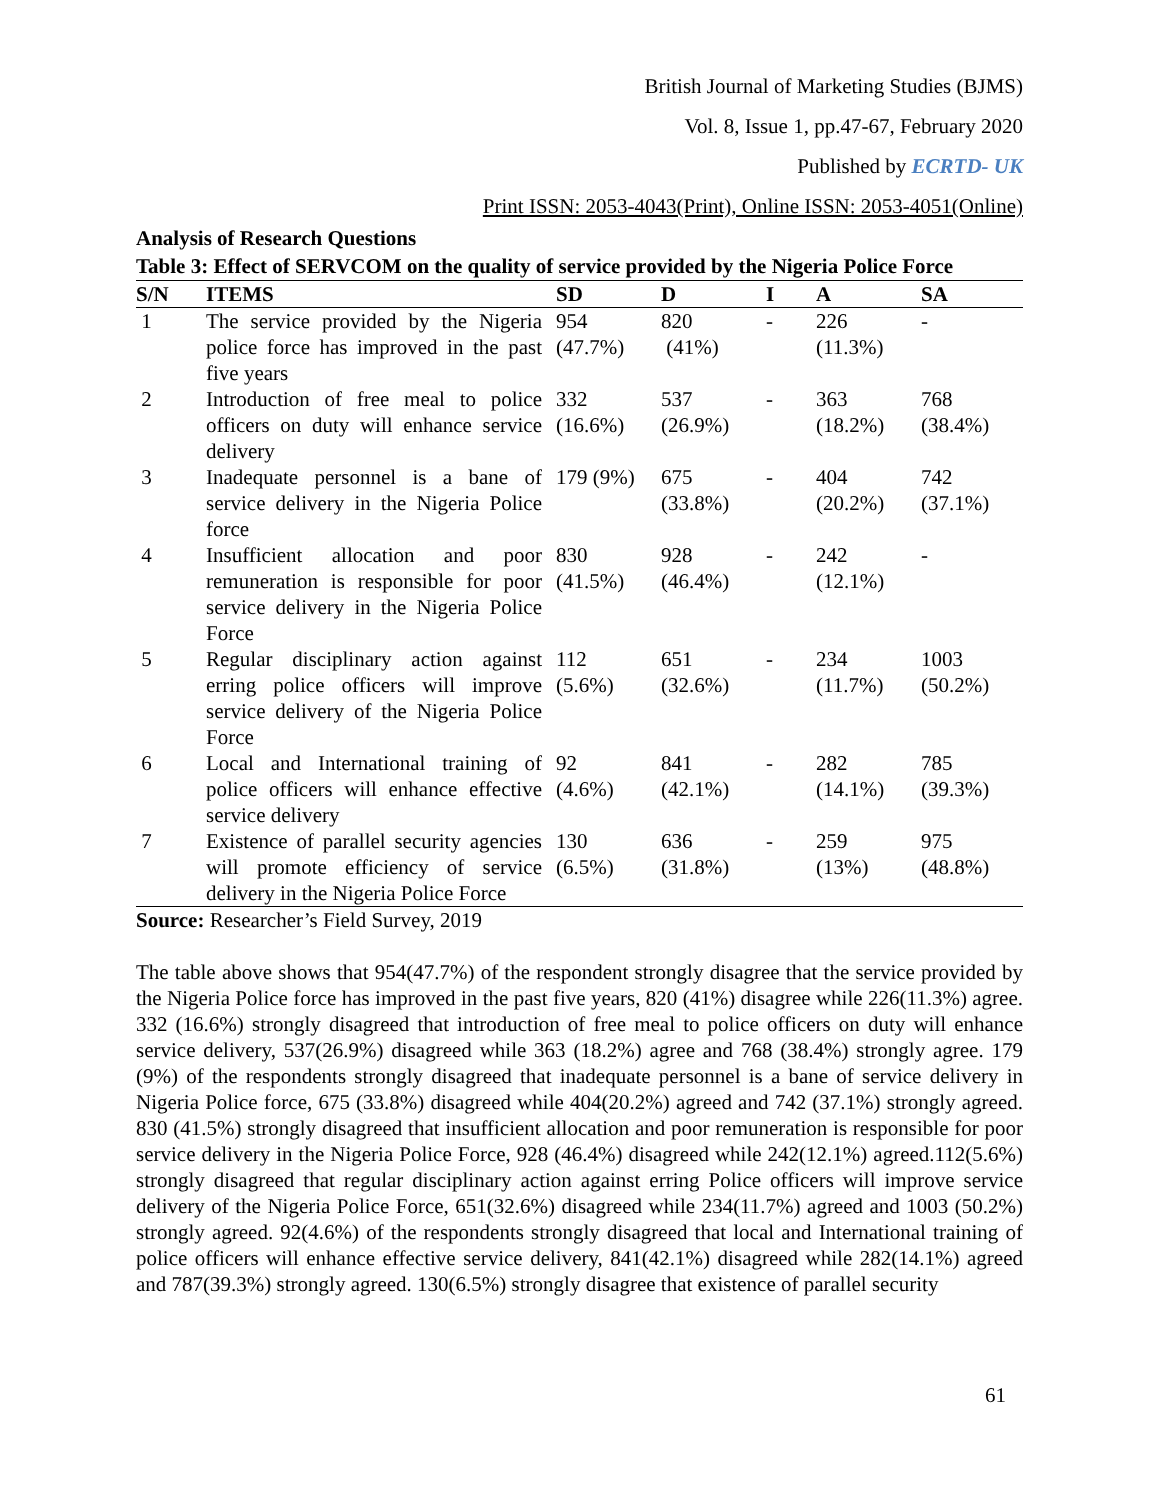British Journal of Marketing Studies (BJMS)
Vol. 8, Issue 1, pp.47-67, February 2020
Published by ECRTD- UK
Print ISSN: 2053-4043(Print), Online ISSN: 2053-4051(Online)
Analysis of Research Questions
Table 3: Effect of SERVCOM on the quality of service provided by the Nigeria Police Force
| S/N | ITEMS | SD | D | I | A | SA |
| --- | --- | --- | --- | --- | --- | --- |
| 1 | The service provided by the Nigeria police force has improved in the past five years | 954 (47.7%) | 820 (41%) | - | 226 (11.3%) | - |
| 2 | Introduction of free meal to police officers on duty will enhance service delivery | 332 (16.6%) | 537 (26.9%) | - | 363 (18.2%) | 768 (38.4%) |
| 3 | Inadequate personnel is a bane of service delivery in the Nigeria Police force | 179 (9%) | 675 (33.8%) | - | 404 (20.2%) | 742 (37.1%) |
| 4 | Insufficient allocation and poor remuneration is responsible for poor service delivery in the Nigeria Police Force | 830 (41.5%) | 928 (46.4%) | - | 242 (12.1%) | - |
| 5 | Regular disciplinary action against erring police officers will improve service delivery of the Nigeria Police Force | 112 (5.6%) | 651 (32.6%) | - | 234 (11.7%) | 1003 (50.2%) |
| 6 | Local and International training of police officers will enhance effective service delivery | 92 (4.6%) | 841 (42.1%) | - | 282 (14.1%) | 785 (39.3%) |
| 7 | Existence of parallel security agencies will promote efficiency of service delivery in the Nigeria Police Force | 130 (6.5%) | 636 (31.8%) | - | 259 (13%) | 975 (48.8%) |
Source: Researcher’s Field Survey, 2019
The table above shows that 954(47.7%) of the respondent strongly disagree that the service provided by the Nigeria Police force has improved in the past five years, 820 (41%) disagree while 226(11.3%) agree. 332 (16.6%) strongly disagreed that introduction of free meal to police officers on duty will enhance service delivery, 537(26.9%) disagreed while 363 (18.2%) agree and 768 (38.4%) strongly agree. 179 (9%) of the respondents strongly disagreed that inadequate personnel is a bane of service delivery in Nigeria Police force, 675 (33.8%) disagreed while 404(20.2%) agreed and 742 (37.1%) strongly agreed. 830 (41.5%) strongly disagreed that insufficient allocation and poor remuneration is responsible for poor service delivery in the Nigeria Police Force, 928 (46.4%) disagreed while 242(12.1%) agreed.112(5.6%) strongly disagreed that regular disciplinary action against erring Police officers will improve service delivery of the Nigeria Police Force, 651(32.6%) disagreed while 234(11.7%) agreed and 1003 (50.2%) strongly agreed. 92(4.6%) of the respondents strongly disagreed that local and International training of police officers will enhance effective service delivery, 841(42.1%) disagreed while 282(14.1%) agreed and 787(39.3%) strongly agreed. 130(6.5%) strongly disagree that existence of parallel security
61